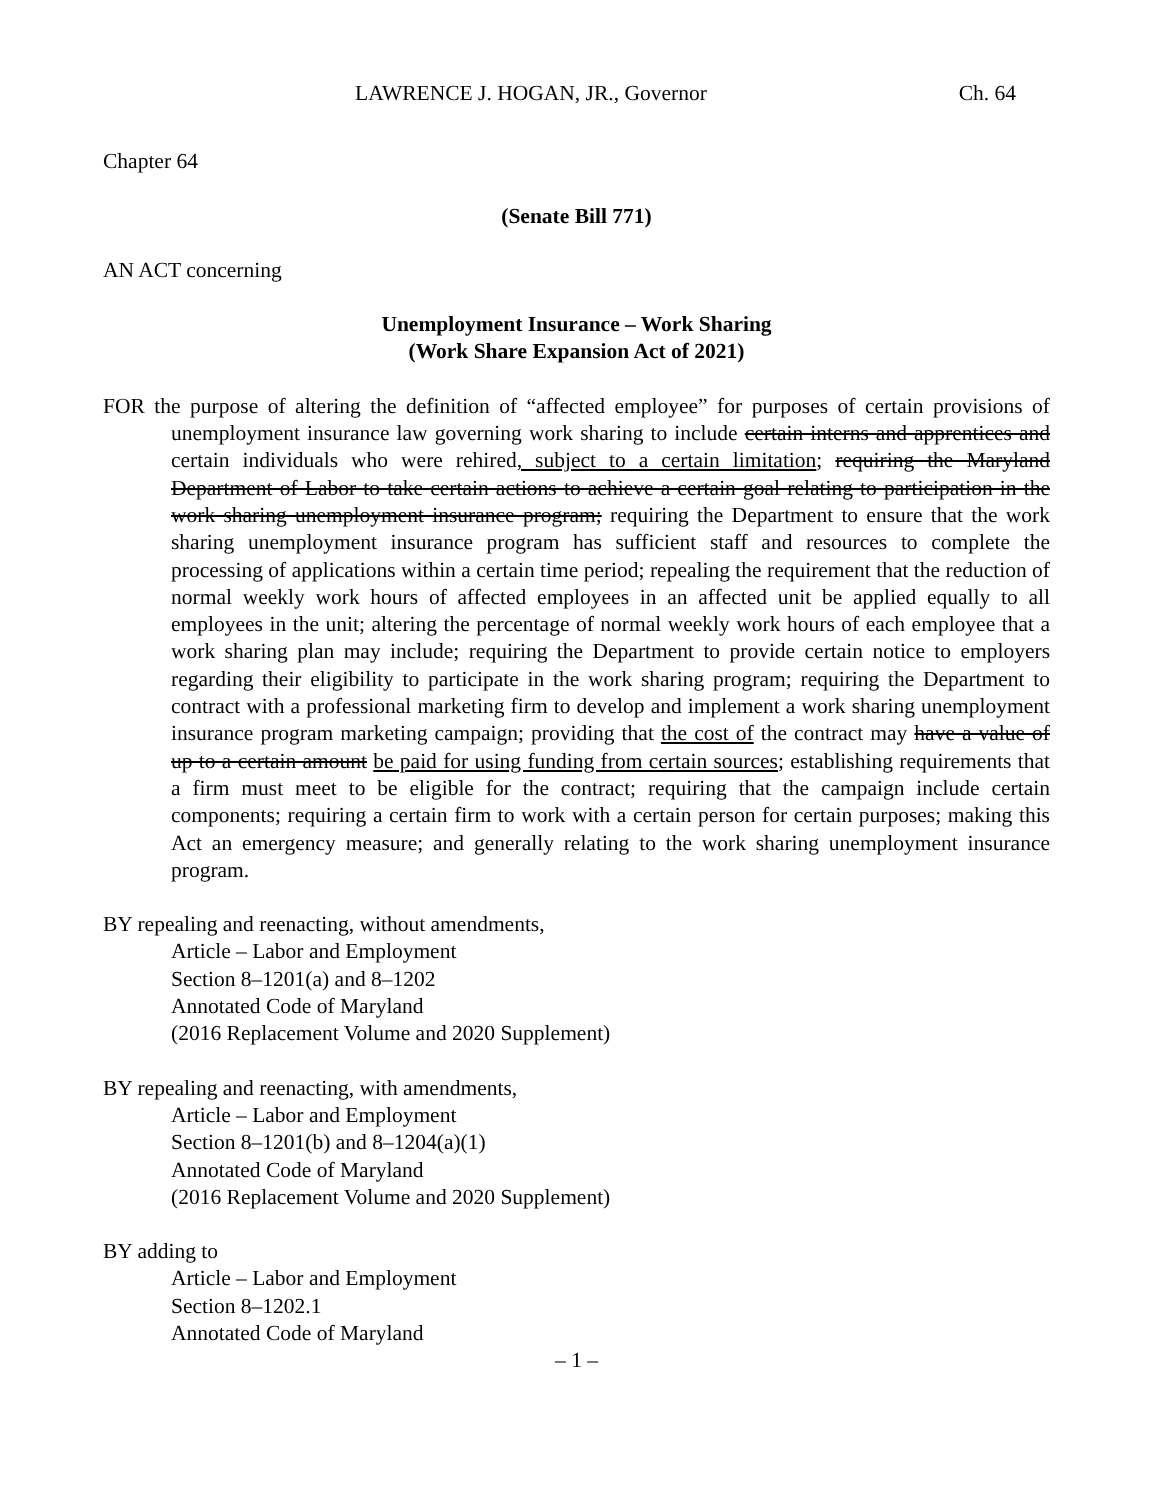LAWRENCE J. HOGAN, JR., Governor Ch. 64
Chapter 64
(Senate Bill 771)
AN ACT concerning
Unemployment Insurance – Work Sharing
(Work Share Expansion Act of 2021)
FOR the purpose of altering the definition of “affected employee” for purposes of certain provisions of unemployment insurance law governing work sharing to include certain interns and apprentices and certain individuals who were rehired, subject to a certain limitation; requiring the Maryland Department of Labor to take certain actions to achieve a certain goal relating to participation in the work sharing unemployment insurance program; requiring the Department to ensure that the work sharing unemployment insurance program has sufficient staff and resources to complete the processing of applications within a certain time period; repealing the requirement that the reduction of normal weekly work hours of affected employees in an affected unit be applied equally to all employees in the unit; altering the percentage of normal weekly work hours of each employee that a work sharing plan may include; requiring the Department to provide certain notice to employers regarding their eligibility to participate in the work sharing program; requiring the Department to contract with a professional marketing firm to develop and implement a work sharing unemployment insurance program marketing campaign; providing that the cost of the contract may have a value of up to a certain amount be paid for using funding from certain sources; establishing requirements that a firm must meet to be eligible for the contract; requiring that the campaign include certain components; requiring a certain firm to work with a certain person for certain purposes; making this Act an emergency measure; and generally relating to the work sharing unemployment insurance program.
BY repealing and reenacting, without amendments,
Article – Labor and Employment
Section 8–1201(a) and 8–1202
Annotated Code of Maryland
(2016 Replacement Volume and 2020 Supplement)
BY repealing and reenacting, with amendments,
Article – Labor and Employment
Section 8–1201(b) and 8–1204(a)(1)
Annotated Code of Maryland
(2016 Replacement Volume and 2020 Supplement)
BY adding to
Article – Labor and Employment
Section 8–1202.1
Annotated Code of Maryland
– 1 –